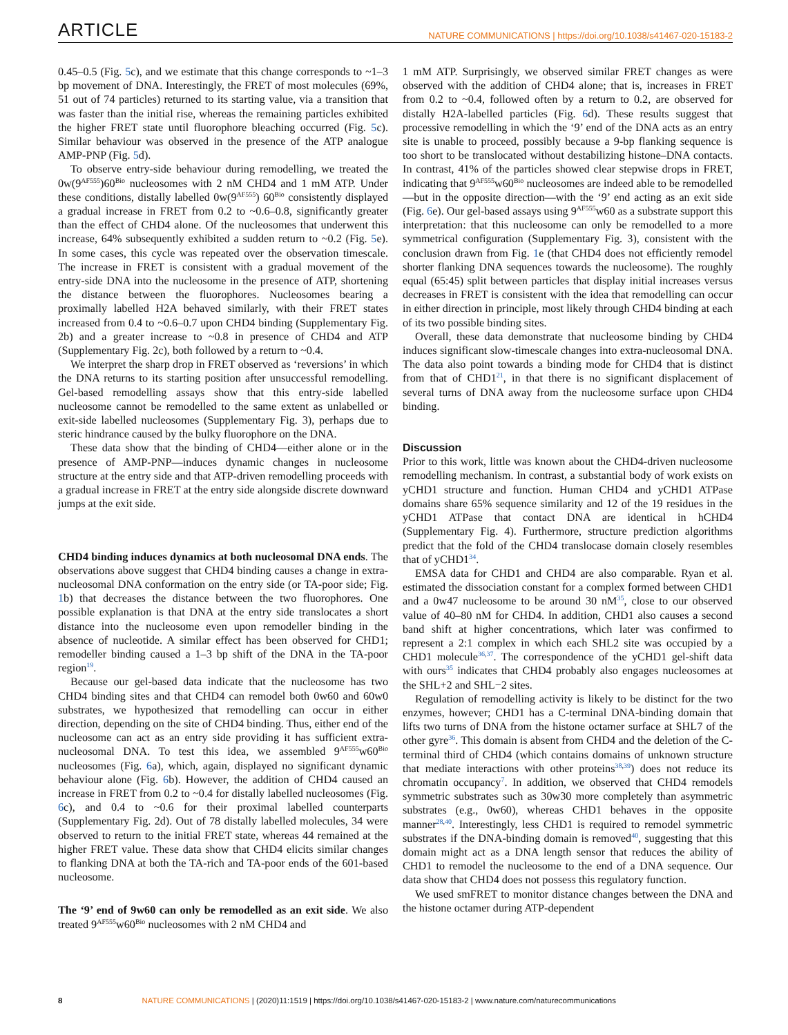ARTICLE NATURE COMMUNICATIONS | https://doi.org/10.1038/s41467-020-15183-2
0.45–0.5 (Fig. 5c), and we estimate that this change corresponds to ~1–3 bp movement of DNA. Interestingly, the FRET of most molecules (69%, 51 out of 74 particles) returned to its starting value, via a transition that was faster than the initial rise, whereas the remaining particles exhibited the higher FRET state until fluorophore bleaching occurred (Fig. 5c). Similar behaviour was observed in the presence of the ATP analogue AMP-PNP (Fig. 5d).
To observe entry-side behaviour during remodelling, we treated the 0w(9<sup>AF555</sup>)60<sup>Bio</sup> nucleosomes with 2 nM CHD4 and 1 mM ATP. Under these conditions, distally labelled 0w(9<sup>AF555</sup>) 60<sup>Bio</sup> consistently displayed a gradual increase in FRET from 0.2 to ~0.6–0.8, significantly greater than the effect of CHD4 alone. Of the nucleosomes that underwent this increase, 64% subsequently exhibited a sudden return to ~0.2 (Fig. 5e). In some cases, this cycle was repeated over the observation timescale. The increase in FRET is consistent with a gradual movement of the entry-side DNA into the nucleosome in the presence of ATP, shortening the distance between the fluorophores. Nucleosomes bearing a proximally labelled H2A behaved similarly, with their FRET states increased from 0.4 to ~0.6–0.7 upon CHD4 binding (Supplementary Fig. 2b) and a greater increase to ~0.8 in presence of CHD4 and ATP (Supplementary Fig. 2c), both followed by a return to ~0.4.
We interpret the sharp drop in FRET observed as ‘reversions’ in which the DNA returns to its starting position after unsuccessful remodelling. Gel-based remodelling assays show that this entry-side labelled nucleosome cannot be remodelled to the same extent as unlabelled or exit-side labelled nucleosomes (Supplementary Fig. 3), perhaps due to steric hindrance caused by the bulky fluorophore on the DNA.
These data show that the binding of CHD4—either alone or in the presence of AMP-PNP—induces dynamic changes in nucleosome structure at the entry side and that ATP-driven remodelling proceeds with a gradual increase in FRET at the entry side alongside discrete downward jumps at the exit side.
CHD4 binding induces dynamics at both nucleosomal DNA ends. The observations above suggest that CHD4 binding causes a change in extra-nucleosomal DNA conformation on the entry side (or TA-poor side; Fig. 1b) that decreases the distance between the two fluorophores. One possible explanation is that DNA at the entry side translocates a short distance into the nucleosome even upon remodeller binding in the absence of nucleotide. A similar effect has been observed for CHD1; remodeller binding caused a 1–3 bp shift of the DNA in the TA-poor region<sup>19</sup>.
Because our gel-based data indicate that the nucleosome has two CHD4 binding sites and that CHD4 can remodel both 0w60 and 60w0 substrates, we hypothesized that remodelling can occur in either direction, depending on the site of CHD4 binding. Thus, either end of the nucleosome can act as an entry side providing it has sufficient extra-nucleosomal DNA. To test this idea, we assembled 9<sup>AF555</sup>w60<sup>Bio</sup> nucleosomes (Fig. 6a), which, again, displayed no significant dynamic behaviour alone (Fig. 6b). However, the addition of CHD4 caused an increase in FRET from 0.2 to ~0.4 for distally labelled nucleosomes (Fig. 6c), and 0.4 to ~0.6 for their proximal labelled counterparts (Supplementary Fig. 2d). Out of 78 distally labelled molecules, 34 were observed to return to the initial FRET state, whereas 44 remained at the higher FRET value. These data show that CHD4 elicits similar changes to flanking DNA at both the TA-rich and TA-poor ends of the 601-based nucleosome.
The ‘9’ end of 9w60 can only be remodelled as an exit side. We also treated 9<sup>AF555</sup>w60<sup>Bio</sup> nucleosomes with 2 nM CHD4 and
1 mM ATP. Surprisingly, we observed similar FRET changes as were observed with the addition of CHD4 alone; that is, increases in FRET from 0.2 to ~0.4, followed often by a return to 0.2, are observed for distally H2A-labelled particles (Fig. 6d). These results suggest that processive remodelling in which the ‘9’ end of the DNA acts as an entry site is unable to proceed, possibly because a 9-bp flanking sequence is too short to be translocated without destabilizing histone–DNA contacts. In contrast, 41% of the particles showed clear stepwise drops in FRET, indicating that 9<sup>AF555</sup>w60<sup>Bio</sup> nucleosomes are indeed able to be remodelled—but in the opposite direction—with the ‘9’ end acting as an exit side (Fig. 6e). Our gel-based assays using 9<sup>AF555</sup>w60 as a substrate support this interpretation: that this nucleosome can only be remodelled to a more symmetrical configuration (Supplementary Fig. 3), consistent with the conclusion drawn from Fig. 1e (that CHD4 does not efficiently remodel shorter flanking DNA sequences towards the nucleosome). The roughly equal (65:45) split between particles that display initial increases versus decreases in FRET is consistent with the idea that remodelling can occur in either direction in principle, most likely through CHD4 binding at each of its two possible binding sites.
Overall, these data demonstrate that nucleosome binding by CHD4 induces significant slow-timescale changes into extra-nucleosomal DNA. The data also point towards a binding mode for CHD4 that is distinct from that of CHD1<sup>21</sup>, in that there is no significant displacement of several turns of DNA away from the nucleosome surface upon CHD4 binding.
Discussion
Prior to this work, little was known about the CHD4-driven nucleosome remodelling mechanism. In contrast, a substantial body of work exists on yCHD1 structure and function. Human CHD4 and yCHD1 ATPase domains share 65% sequence similarity and 12 of the 19 residues in the yCHD1 ATPase that contact DNA are identical in hCHD4 (Supplementary Fig. 4). Furthermore, structure prediction algorithms predict that the fold of the CHD4 translocase domain closely resembles that of yCHD1<sup>34</sup>.
EMSA data for CHD1 and CHD4 are also comparable. Ryan et al. estimated the dissociation constant for a complex formed between CHD1 and a 0w47 nucleosome to be around 30 nM<sup>35</sup>, close to our observed value of 40–80 nM for CHD4. In addition, CHD1 also causes a second band shift at higher concentrations, which later was confirmed to represent a 2:1 complex in which each SHL2 site was occupied by a CHD1 molecule<sup>36,37</sup>. The correspondence of the yCHD1 gel-shift data with ours<sup>35</sup> indicates that CHD4 probably also engages nucleosomes at the SHL+2 and SHL−2 sites.
Regulation of remodelling activity is likely to be distinct for the two enzymes, however; CHD1 has a C-terminal DNA-binding domain that lifts two turns of DNA from the histone octamer surface at SHL7 of the other gyre<sup>36</sup>. This domain is absent from CHD4 and the deletion of the C-terminal third of CHD4 (which contains domains of unknown structure that mediate interactions with other proteins<sup>38,39</sup>) does not reduce its chromatin occupancy<sup>7</sup>. In addition, we observed that CHD4 remodels symmetric substrates such as 30w30 more completely than asymmetric substrates (e.g., 0w60), whereas CHD1 behaves in the opposite manner<sup>28,40</sup>. Interestingly, less CHD1 is required to remodel symmetric substrates if the DNA-binding domain is removed<sup>40</sup>, suggesting that this domain might act as a DNA length sensor that reduces the ability of CHD1 to remodel the nucleosome to the end of a DNA sequence. Our data show that CHD4 does not possess this regulatory function.
We used smFRET to monitor distance changes between the DNA and the histone octamer during ATP-dependent
8 NATURE COMMUNICATIONS | (2020)11:1519 | https://doi.org/10.1038/s41467-020-15183-2 | www.nature.com/naturecommunications